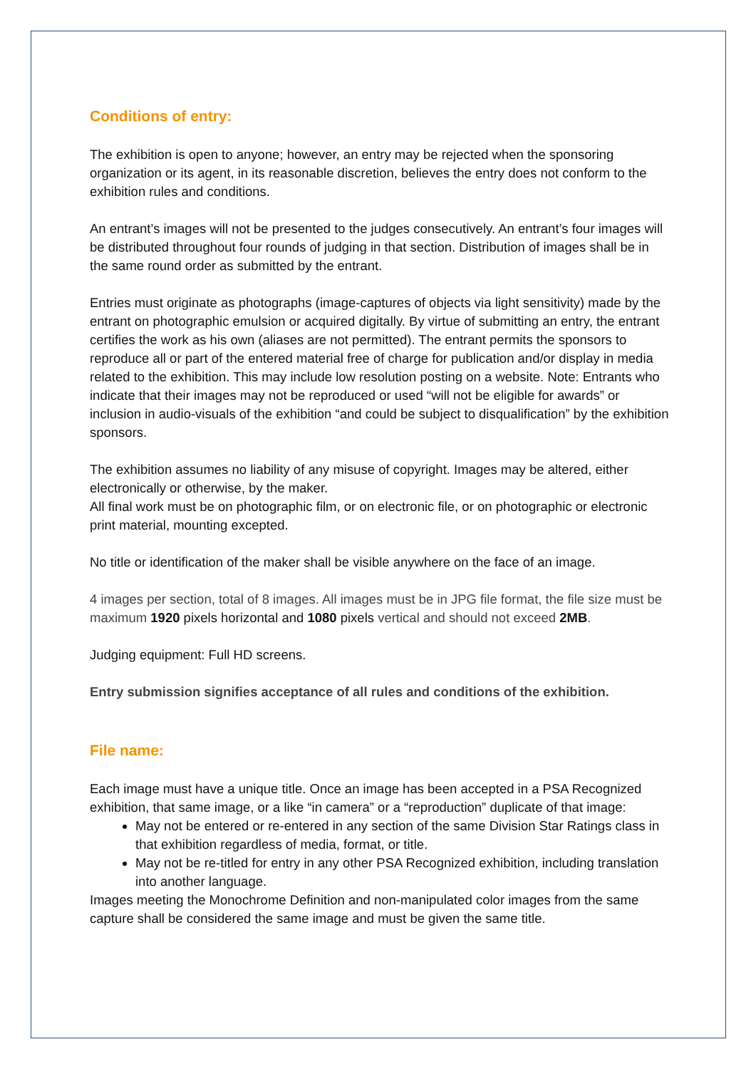Conditions of entry:
The exhibition is open to anyone; however, an entry may be rejected when the sponsoring organization or its agent, in its reasonable discretion, believes the entry does not conform to the exhibition rules and conditions.
An entrant’s images will not be presented to the judges consecutively. An entrant’s four images will be distributed throughout four rounds of judging in that section. Distribution of images shall be in the same round order as submitted by the entrant.
Entries must originate as photographs (image-captures of objects via light sensitivity) made by the entrant on photographic emulsion or acquired digitally. By virtue of submitting an entry, the entrant certifies the work as his own (aliases are not permitted). The entrant permits the sponsors to reproduce all or part of the entered material free of charge for publication and/or display in media related to the exhibition. This may include low resolution posting on a website. Note: Entrants who indicate that their images may not be reproduced or used “will not be eligible for awards” or inclusion in audio-visuals of the exhibition “and could be subject to disqualification” by the exhibition sponsors.
The exhibition assumes no liability of any misuse of copyright. Images may be altered, either electronically or otherwise, by the maker.
All final work must be on photographic film, or on electronic file, or on photographic or electronic print material, mounting excepted.
No title or identification of the maker shall be visible anywhere on the face of an image.
4 images per section, total of 8 images. All images must be in JPG file format, the file size must be maximum 1920 pixels horizontal and 1080 pixels vertical and should not exceed 2MB.
Judging equipment: Full HD screens.
Entry submission signifies acceptance of all rules and conditions of the exhibition.
File name:
Each image must have a unique title. Once an image has been accepted in a PSA Recognized exhibition, that same image, or a like “in camera” or a “reproduction” duplicate of that image:
May not be entered or re-entered in any section of the same Division Star Ratings class in that exhibition regardless of media, format, or title.
May not be re-titled for entry in any other PSA Recognized exhibition, including translation into another language.
Images meeting the Monochrome Definition and non-manipulated color images from the same capture shall be considered the same image and must be given the same title.